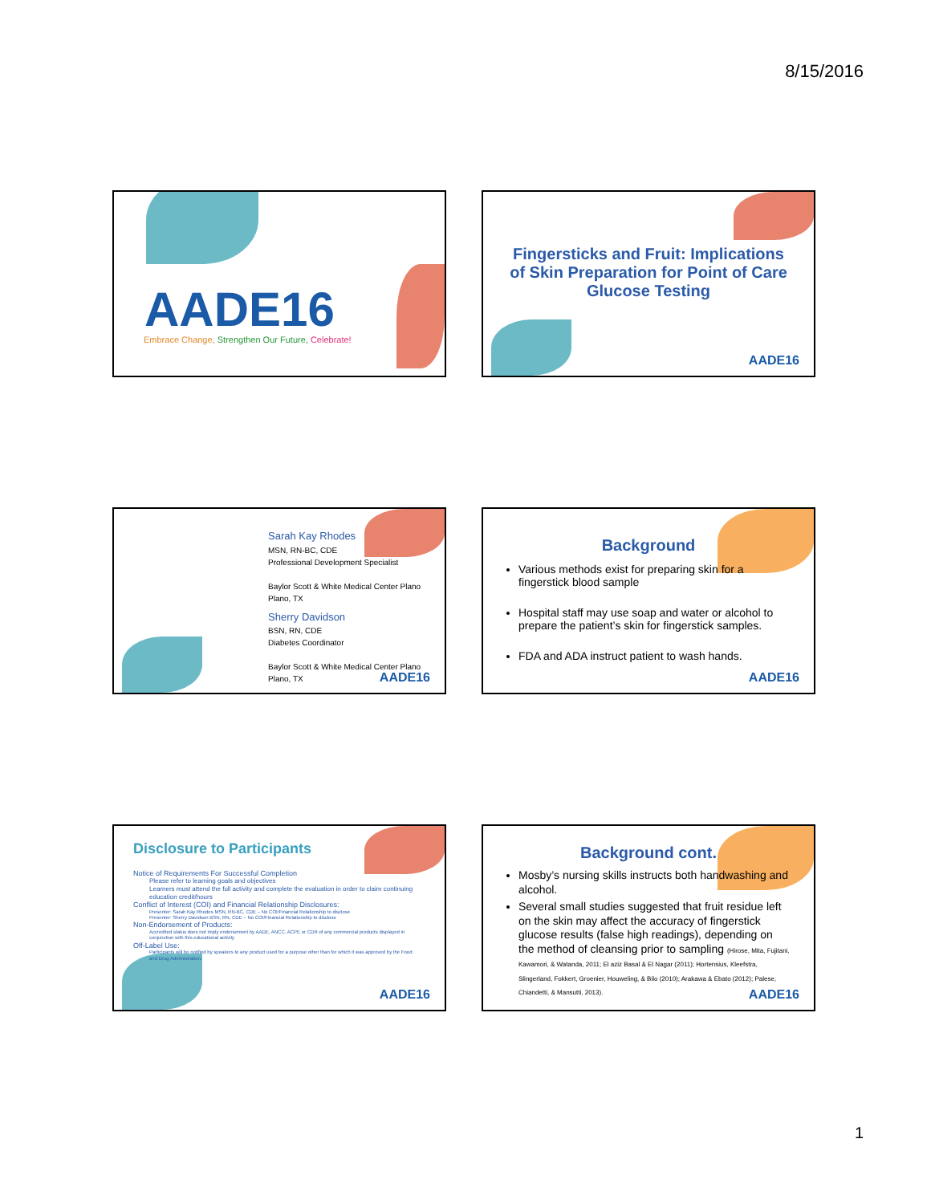8/15/2016
AADE16
Embrace Change, Strengthen Our Future, Celebrate!
Fingersticks and Fruit: Implications
of Skin Preparation for Point of Care
Glucose Testing
AADE16
Sarah Kay Rhodes
MSN, RN-BC, CDE
Professional Development Specialist
Baylor Scott & White Medical Center Plano
Plano, TX
Sherry Davidson
BSN, RN, CDE
Diabetes Coordinator
Baylor Scott & White Medical Center Plano
Plano, TX
AADE16
Background
Various methods exist for preparing skin for a fingerstick blood sample
Hospital staff may use soap and water or alcohol to prepare the patient’s skin for fingerstick samples.
FDA and ADA instruct patient to wash hands.
AADE16
Disclosure to Participants
Notice of Requirements For Successful Completion
Please refer to learning goals and objectives
Learners must attend the full activity and complete the evaluation in order to claim continuing education credit/hours
Conflict of Interest (COI) and Financial Relationship Disclosures:
Presenter: Sarah Kay Rhodes MSN, RN-BC, CDE – No COI/Financial Relationship to disclose
Presenter: Sherry Davidson BSN, RN, CDE – No COI/Financial Relationship to disclose
Non-Endorsement of Products:
Accredited status does not imply endorsement by AADE, ANCC, ACPE or CDR of any commercial products displayed in conjunction with this educational activity
Off-Label Use:
Participants will be notified by speakers to any product used for a purpose other than for which it was approved by the Food and Drug Administration.
AADE16
Background cont.
Mosby’s nursing skills instructs both handwashing and alcohol.
Several small studies suggested that fruit residue left on the skin may affect the accuracy of fingerstick glucose results (false high readings), depending on the method of cleansing prior to sampling (Hirose, Mita, Fujitani, Kawamori, & Watanda, 2011; El aziz Basal & El Nagar (2011); Hortensius, Kleefstra, Slingerland, Fokkert, Groenier, Houweling, & Bilo (2010); Arakawa & Ebato (2012); Palese, Chiandetti, & Mansutti, 2013).
AADE16
1